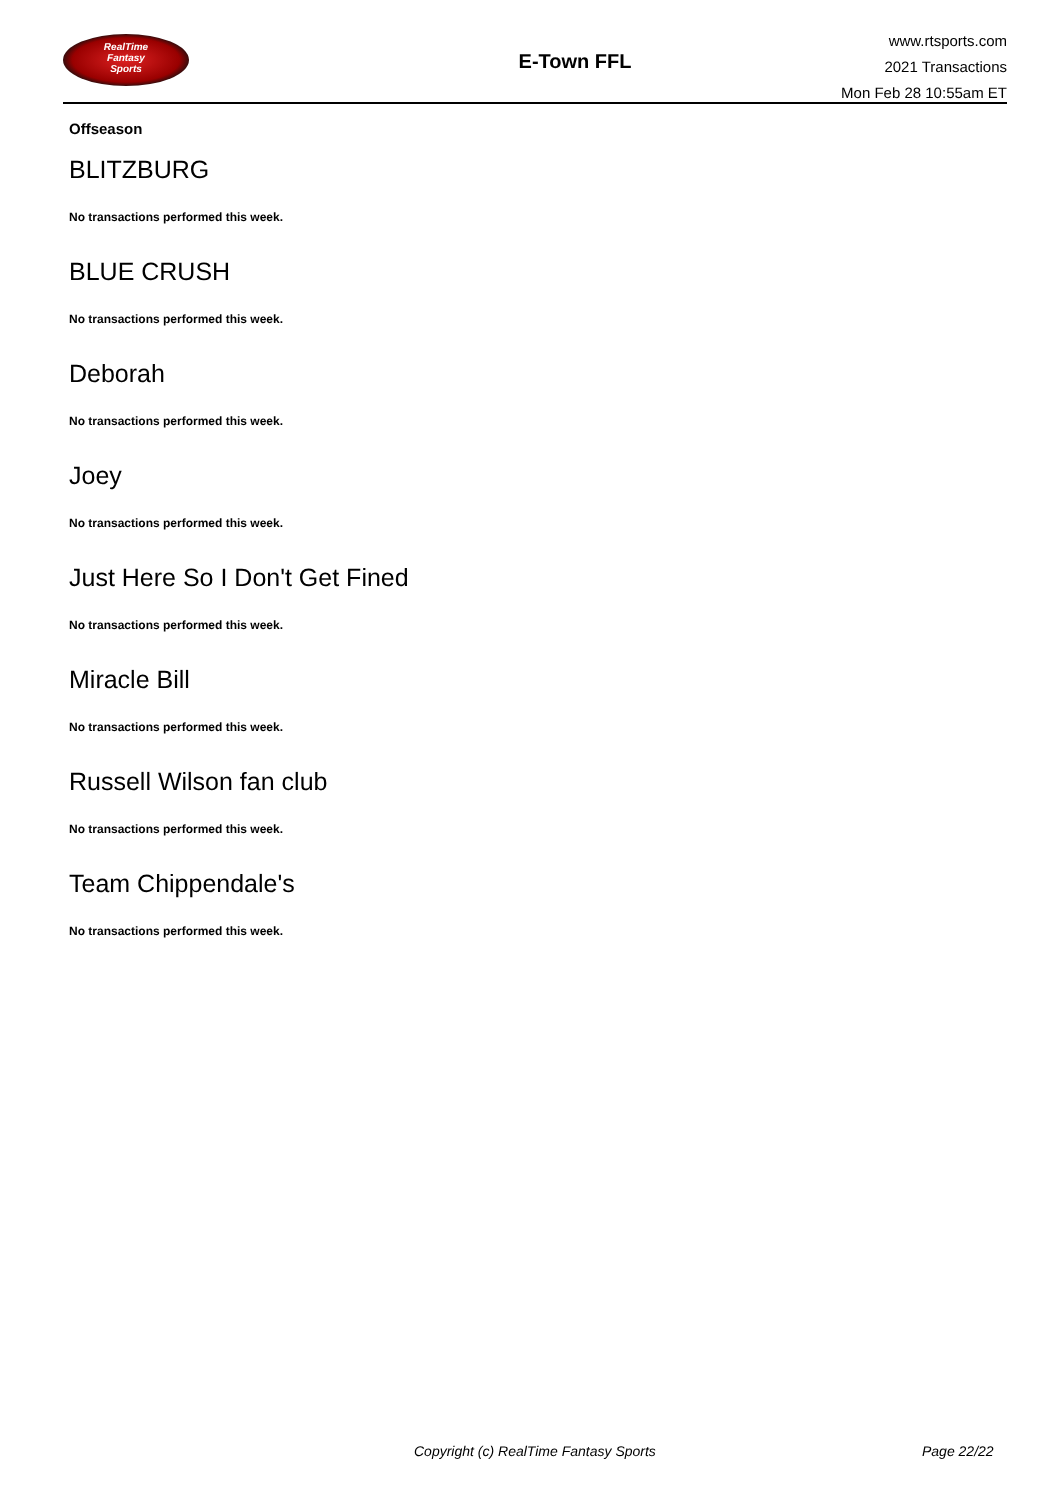RealTime
Fantasy
Sports
E-Town FFL
www.rtsports.com
2021 Transactions
Mon Feb 28 10:55am ET
Offseason
BLITZBURG
No transactions performed this week.
BLUE CRUSH
No transactions performed this week.
Deborah
No transactions performed this week.
Joey
No transactions performed this week.
Just Here So I Don't Get Fined
No transactions performed this week.
Miracle Bill
No transactions performed this week.
Russell Wilson fan club
No transactions performed this week.
Team Chippendale's
No transactions performed this week.
Copyright (c) RealTime Fantasy Sports Page 22/22